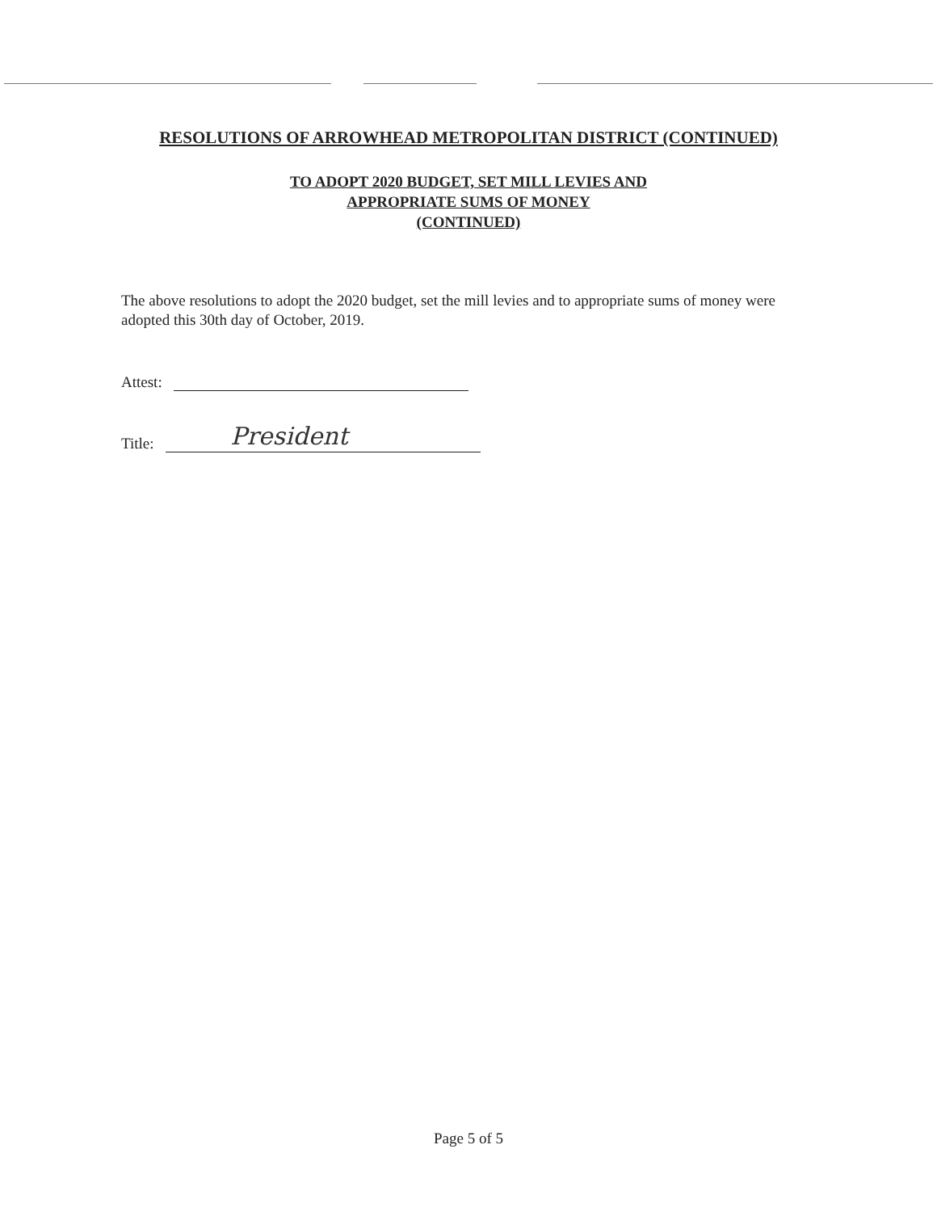RESOLUTIONS OF ARROWHEAD METROPOLITAN DISTRICT (CONTINUED)
TO ADOPT 2020 BUDGET, SET MILL LEVIES AND
APPROPRIATE SUMS OF MONEY
(CONTINUED)
The above resolutions to adopt the 2020 budget, set the mill levies and to appropriate sums of money were adopted this 30th day of October, 2019.
Attest:
Title: President
Page 5 of 5